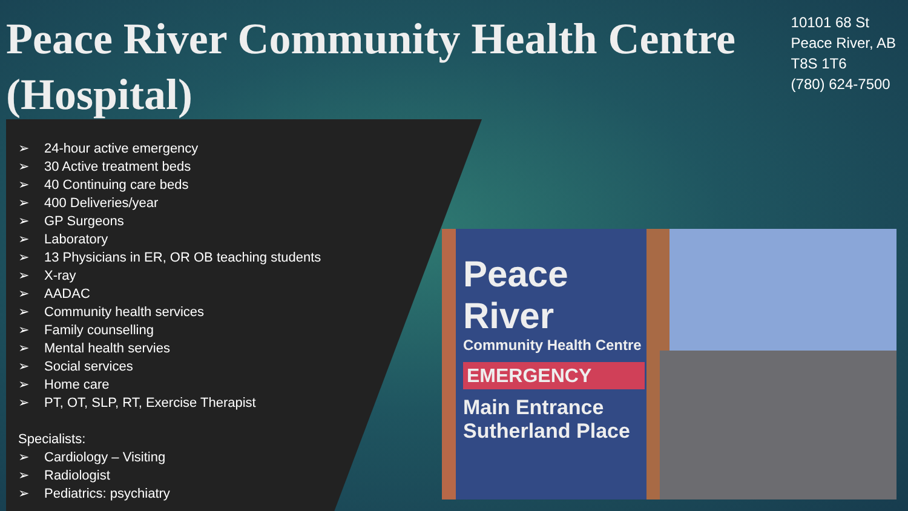Peace River Community Health Centre (Hospital)
10101 68 St
Peace River, AB
T8S 1T6
(780) 624-7500
➢ 24-hour active emergency
➢ 30 Active treatment beds
➢ 40 Continuing care beds
➢ 400 Deliveries/year
➢ GP Surgeons
➢ Laboratory
➢ 13 Physicians in ER, OR OB teaching students
➢ X-ray
➢ AADAC
➢ Community health services
➢ Family counselling
➢ Mental health servies
➢ Social services
➢ Home care
➢ PT, OT, SLP, RT, Exercise Therapist
Specialists:
➢ Cardiology – Visiting
➢ Radiologist
➢ Pediatrics: psychiatry
Peace River
Community Health Centre
EMERGENCY
Main Entrance
Sutherland Place